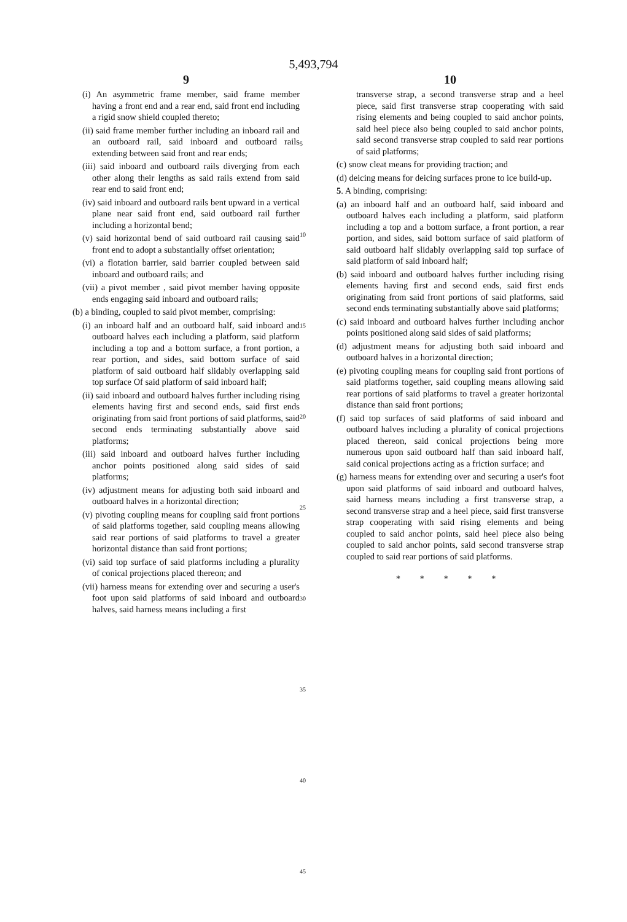5,493,794
9
(i) An asymmetric frame member, said frame member having a front end and a rear end, said front end including a rigid snow shield coupled thereto;
(ii) said frame member further including an inboard rail and an outboard rail, said inboard and outboard rails extending between said front and rear ends;
(iii) said inboard and outboard rails diverging from each other along their lengths as said rails extend from said rear end to said front end;
(iv) said inboard and outboard rails bent upward in a vertical plane near said front end, said outboard rail further including a horizontal bend;
(v) said horizontal bend of said outboard rail causing said front end to adopt a substantially offset orientation;
(vi) a flotation barrier, said barrier coupled between said inboard and outboard rails; and
(vii) a pivot member , said pivot member having opposite ends engaging said inboard and outboard rails;
(b) a binding, coupled to said pivot member, comprising:
(i) an inboard half and an outboard half, said inboard and outboard halves each including a platform, said platform including a top and a bottom surface, a front portion, a rear portion, and sides, said bottom surface of said platform of said outboard half slidably overlapping said top surface Of said platform of said inboard half;
(ii) said inboard and outboard halves further including rising elements having first and second ends, said first ends originating from said front portions of said platforms, said second ends terminating substantially above said platforms;
(iii) said inboard and outboard halves further including anchor points positioned along said sides of said platforms;
(iv) adjustment means for adjusting both said inboard and outboard halves in a horizontal direction;
(v) pivoting coupling means for coupling said front portions of said platforms together, said coupling means allowing said rear portions of said platforms to travel a greater horizontal distance than said front portions;
(vi) said top surface of said platforms including a plurality of conical projections placed thereon; and
(vii) harness means for extending over and securing a user's foot upon said platforms of said inboard and outboard halves, said harness means including a first
5
10
15
20
25
30
35
40
45
10
transverse strap, a second transverse strap and a heel piece, said first transverse strap cooperating with said rising elements and being coupled to said anchor points, said heel piece also being coupled to said anchor points, said second transverse strap coupled to said rear portions of said platforms;
(c) snow cleat means for providing traction; and
(d) deicing means for deicing surfaces prone to ice build-up.
5. A binding, comprising:
(a) an inboard half and an outboard half, said inboard and outboard halves each including a platform, said platform including a top and a bottom surface, a front portion, a rear portion, and sides, said bottom surface of said platform of said outboard half slidably overlapping said top surface of said platform of said inboard half;
(b) said inboard and outboard halves further including rising elements having first and second ends, said first ends originating from said front portions of said platforms, said second ends terminating substantially above said platforms;
(c) said inboard and outboard halves further including anchor points positioned along said sides of said platforms;
(d) adjustment means for adjusting both said inboard and outboard halves in a horizontal direction;
(e) pivoting coupling means for coupling said front portions of said platforms together, said coupling means allowing said rear portions of said platforms to travel a greater horizontal distance than said front portions;
(f) said top surfaces of said platforms of said inboard and outboard halves including a plurality of conical projections placed thereon, said conical projections being more numerous upon said outboard half than said inboard half, said conical projections acting as a friction surface; and
(g) harness means for extending over and securing a user's foot upon said platforms of said inboard and outboard halves, said harness means including a first transverse strap, a second transverse strap and a heel piece, said first transverse strap cooperating with said rising elements and being coupled to said anchor points, said heel piece also being coupled to said anchor points, said second transverse strap coupled to said rear portions of said platforms.
* * * * *